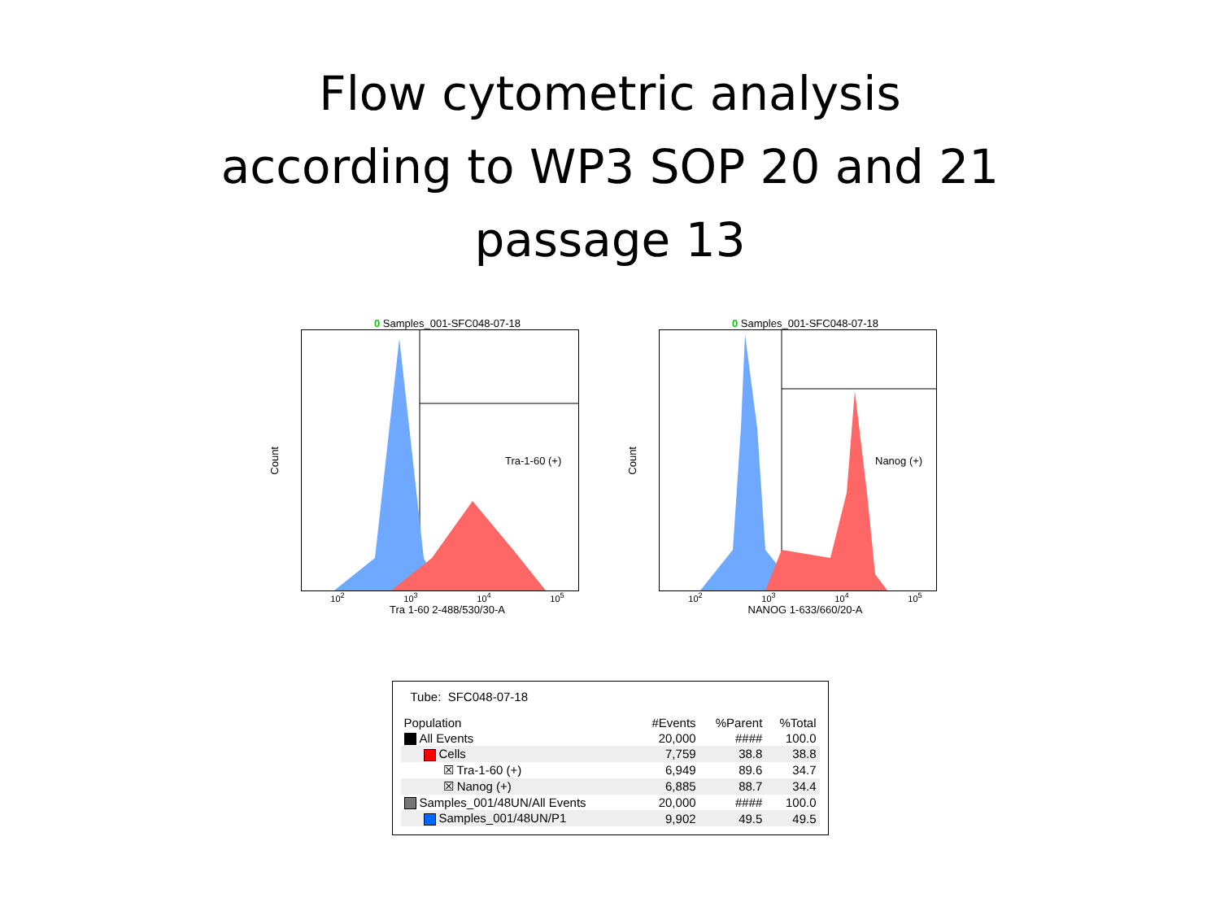Flow cytometric analysis
according to WP3 SOP 20 and 21
passage 13
0 Samples_001-SFC048-07-18
Count
Tra-1-60 (+)
10<sup>2</sup> 10<sup>3</sup> 10<sup>4</sup> 10<sup>5</sup>
Tra 1-60 2-488/530/30-A
0 Samples_001-SFC048-07-18
Count
Nanog (+)
10<sup>2</sup> 10<sup>3</sup> 10<sup>4</sup> 10<sup>5</sup>
NANOG 1-633/660/20-A
Tube: SFC048-07-18
| Population | #Events | %Parent | %Total |
| --- | --- | --- | --- |
| All Events | 20,000 | #### | 100.0 |
| Cells | 7,759 | 38.8 | 38.8 |
| ☒ Tra-1-60 (+) | 6,949 | 89.6 | 34.7 |
| ☒ Nanog (+) | 6,885 | 88.7 | 34.4 |
| Samples_001/48UN/All Events | 20,000 | #### | 100.0 |
| Samples_001/48UN/P1 | 9,902 | 49.5 | 49.5 |